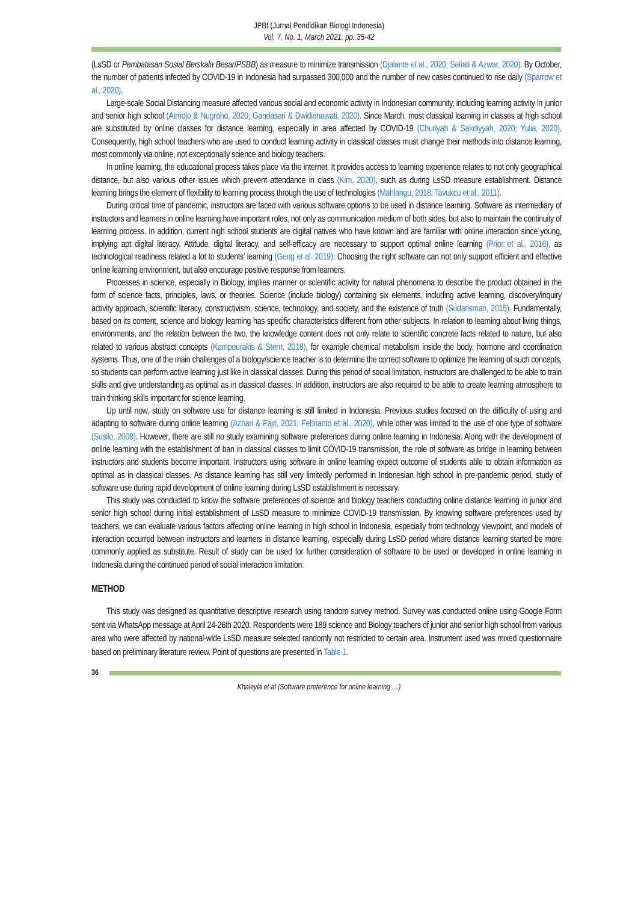JPBI (Jurnal Pendidikan Biologi Indonesia)
Vol. 7, No. 1, March 2021, pp. 35-42
(LsSD or Pembatasan Sosial Berskala Besar/PSBB) as measure to minimize transmission (Djalante et al., 2020; Setiati & Azwar, 2020). By October, the number of patients infected by COVID-19 in Indonesia had surpassed 300,000 and the number of new cases continued to rise daily (Sparrow et al., 2020).
Large-scale Social Distancing measure affected various social and economic activity in Indonesian community, including learning activity in junior and senior high school (Atmojo & Nugroho, 2020; Gandasari & Dwidienawati, 2020). Since March, most classical learning in classes at high school are substituted by online classes for distance learning, especially in area affected by COVID-19 (Churiyah & Sakdiyyah, 2020; Yulia, 2020). Consequently, high school teachers who are used to conduct learning activity in classical classes must change their methods into distance learning, most commonly via online, not exceptionally science and biology teachers.
In online learning, the educational process takes place via the internet. It provides access to learning experience relates to not only geographical distance, but also various other issues which prevent attendance in class (Kim, 2020), such as during LsSD measure establishment. Distance learning brings the element of flexibility to learning process through the use of technologies (Mahlangu, 2018; Tavukcu et al., 2011).
During critical time of pandemic, instructors are faced with various software options to be used in distance learning. Software as intermediary of instructors and learners in online learning have important roles, not only as communication medium of both sides, but also to maintain the continuity of learning process. In addition, current high school students are digital natives who have known and are familiar with online interaction since young, implying apt digital literacy. Attitude, digital literacy, and self-efficacy are necessary to support optimal online learning (Prior et al., 2016), as technological readiness related a lot to students’ learning (Geng et al. 2019). Choosing the right software can not only support efficient and effective online learning environment, but also encourage positive response from learners.
Processes in science, especially in Biology, implies manner or scientific activity for natural phenomena to describe the product obtained in the form of science facts, principles, laws, or theories. Science (include biology) containing six elements, including active learning, discovery/inquiry activity approach, scientific literacy, constructivism, science, technology, and society, and the existence of truth (Sudarisman, 2015). Fundamentally, based on its content, science and biology learning has specific characteristics different from other subjects. In relation to learning about living things, environments, and the relation between the two, the knowledge content does not only relate to scientific concrete facts related to nature, but also related to various abstract concepts (Kampourakis & Stern, 2018), for example chemical metabolism inside the body, hormone and coordination systems. Thus, one of the main challenges of a biology/science teacher is to determine the correct software to optimize the learning of such concepts, so students can perform active learning just like in classical classes. During this period of social limitation, instructors are challenged to be able to train skills and give understanding as optimal as in classical classes. In addition, instructors are also required to be able to create learning atmosphere to train thinking skills important for science learning.
Up until now, study on software use for distance learning is still limited in Indonesia. Previous studies focused on the difficulty of using and adapting to software during online learning (Azhari & Fajri, 2021; Febrianto et al., 2020), while other was limited to the use of one type of software (Susilo, 2008). However, there are still no study examining software preferences during online learning in Indonesia. Along with the development of online learning with the establishment of ban in classical classes to limit COVID-19 transmission, the role of software as bridge in learning between instructors and students become important. Instructors using software in online learning expect outcome of students able to obtain information as optimal as in classical classes. As distance learning has still very limitedly performed in Indonesian high school in pre-pandemic period, study of software use during rapid development of online learning during LsSD establishment is necessary.
This study was conducted to know the software preferences of science and biology teachers conducting online distance learning in junior and senior high school during initial establishment of LsSD measure to minimize COVID-19 transmission. By knowing software preferences used by teachers, we can evaluate various factors affecting online learning in high school in Indonesia, especially from technology viewpoint, and models of interaction occurred between instructors and learners in distance learning, especially during LsSD period where distance learning started be more commonly applied as substitute. Result of study can be used for further consideration of software to be used or developed in online learning in Indonesia during the continued period of social interaction limitation.
METHOD
This study was designed as quantitative descriptive research using random survey method. Survey was conducted online using Google Form sent via WhatsApp message at April 24-26th 2020. Respondents were 189 science and Biology teachers of junior and senior high school from various area who were affected by national-wide LsSD measure selected randomly not restricted to certain area. Instrument used was mixed questionnaire based on preliminary literature review. Point of questions are presented in Table 1.
36
Khaleyla et al (Software preference for online learning …)